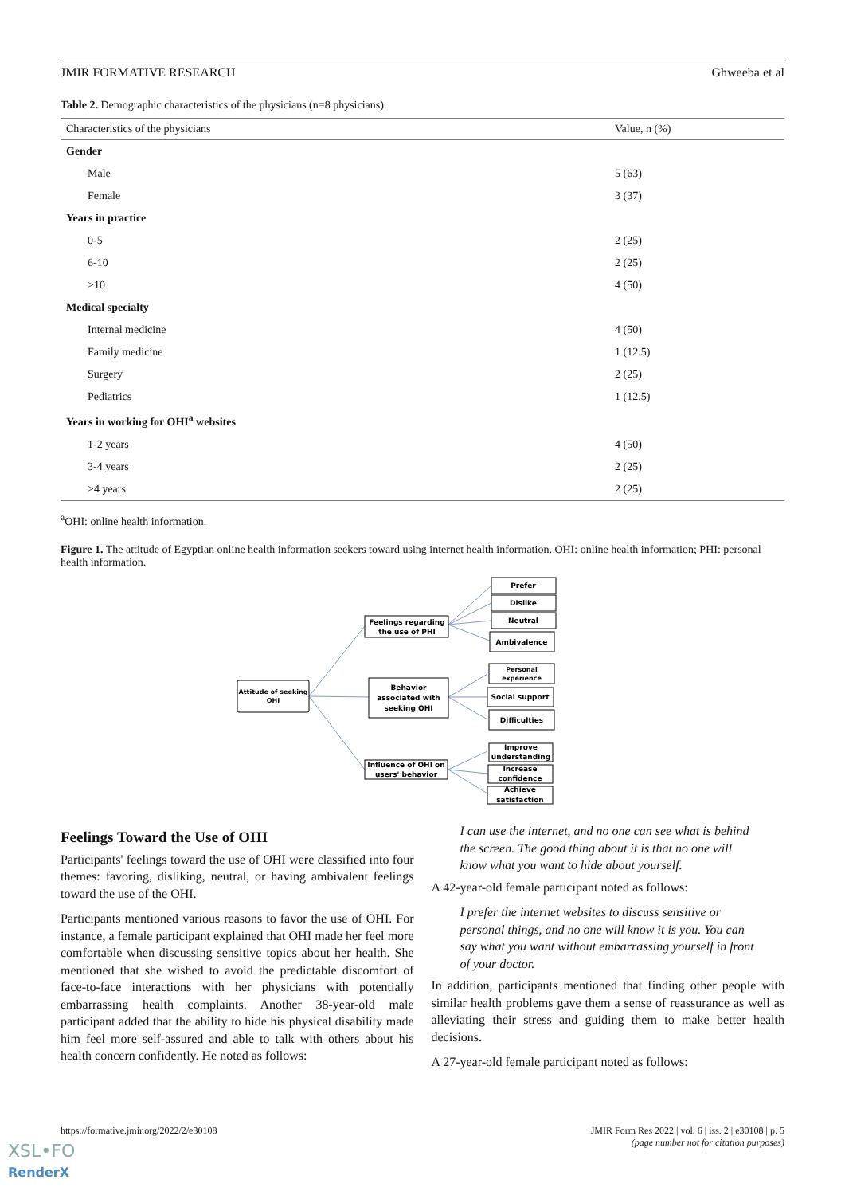JMIR FORMATIVE RESEARCH Ghweeba et al
Table 2. Demographic characteristics of the physicians (n=8 physicians).
| Characteristics of the physicians | Value, n (%) |
| --- | --- |
| Gender | |
| Male | 5 (63) |
| Female | 3 (37) |
| Years in practice | |
| 0-5 | 2 (25) |
| 6-10 | 2 (25) |
| >10 | 4 (50) |
| Medical specialty | |
| Internal medicine | 4 (50) |
| Family medicine | 1 (12.5) |
| Surgery | 2 (25) |
| Pediatrics | 1 (12.5) |
| Years in working for OHI<sup>a</sup> websites | |
| 1-2 years | 4 (50) |
| 3-4 years | 2 (25) |
| >4 years | 2 (25) |
<sup>a</sup> OHI: online health information.
Figure 1. The attitude of Egyptian online health information seekers toward using internet health information. OHI: online health information; PHI: personal health information.
Attitude of seeking
OHI
Feelings regarding
the use of PHI
Behavior
associated with
seeking OHI
Influence of OHI on
users' behavior
Prefer
Dislike
Neutral
Ambivalence
Personal
experience
Social support
Difficulties
Improve
understanding
Increase
confidence
Achieve
satisfaction
Feelings Toward the Use of OHI
Participants' feelings toward the use of OHI were classified into four themes: favoring, disliking, neutral, or having ambivalent feelings toward the use of the OHI.
Participants mentioned various reasons to favor the use of OHI. For instance, a female participant explained that OHI made her feel more comfortable when discussing sensitive topics about her health. She mentioned that she wished to avoid the predictable discomfort of face-to-face interactions with her physicians with potentially embarrassing health complaints. Another 38-year-old male participant added that the ability to hide his physical disability made him feel more self-assured and able to talk with others about his health concern confidently. He noted as follows:
I can use the internet, and no one can see what is behind the screen. The good thing about it is that no one will know what you want to hide about yourself.
A 42-year-old female participant noted as follows:
I prefer the internet websites to discuss sensitive or personal things, and no one will know it is you. You can say what you want without embarrassing yourself in front of your doctor.
In addition, participants mentioned that finding other people with similar health problems gave them a sense of reassurance as well as alleviating their stress and guiding them to make better health decisions.
A 27-year-old female participant noted as follows:
https://formative.jmir.org/2022/2/e30108 JMIR Form Res 2022 | vol. 6 | iss. 2 | e30108 | p. 5
(page number not for citation purposes)
XSL•FO
RenderX